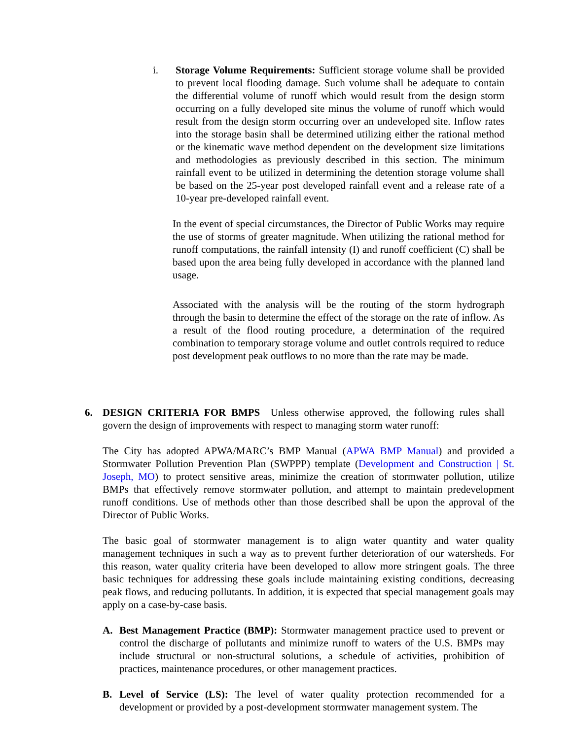i.
Storage Volume Requirements: Sufficient storage volume shall be provided to prevent local flooding damage. Such volume shall be adequate to contain the differential volume of runoff which would result from the design storm occurring on a fully developed site minus the volume of runoff which would result from the design storm occurring over an undeveloped site. Inflow rates into the storage basin shall be determined utilizing either the rational method or the kinematic wave method dependent on the development size limitations and methodologies as previously described in this section. The minimum rainfall event to be utilized in determining the detention storage volume shall be based on the 25-year post developed rainfall event and a release rate of a 10-year pre-developed rainfall event.
In the event of special circumstances, the Director of Public Works may require the use of storms of greater magnitude. When utilizing the rational method for runoff computations, the rainfall intensity (I) and runoff coefficient (C) shall be based upon the area being fully developed in accordance with the planned land usage.
Associated with the analysis will be the routing of the storm hydrograph through the basin to determine the effect of the storage on the rate of inflow. As a result of the flood routing procedure, a determination of the required combination to temporary storage volume and outlet controls required to reduce post development peak outflows to no more than the rate may be made.
6.
DESIGN CRITERIA FOR BMPS Unless otherwise approved, the following rules shall govern the design of improvements with respect to managing storm water runoff:
The City has adopted APWA/MARC’s BMP Manual (APWA BMP Manual) and provided a Stormwater Pollution Prevention Plan (SWPPP) template (Development and Construction | St. Joseph, MO) to protect sensitive areas, minimize the creation of stormwater pollution, utilize BMPs that effectively remove stormwater pollution, and attempt to maintain predevelopment runoff conditions. Use of methods other than those described shall be upon the approval of the Director of Public Works.
The basic goal of stormwater management is to align water quantity and water quality management techniques in such a way as to prevent further deterioration of our watersheds. For this reason, water quality criteria have been developed to allow more stringent goals. The three basic techniques for addressing these goals include maintaining existing conditions, decreasing peak flows, and reducing pollutants. In addition, it is expected that special management goals may apply on a case-by-case basis.
A.
Best Management Practice (BMP): Stormwater management practice used to prevent or control the discharge of pollutants and minimize runoff to waters of the U.S. BMPs may include structural or non-structural solutions, a schedule of activities, prohibition of practices, maintenance procedures, or other management practices.
B.
Level of Service (LS): The level of water quality protection recommended for a development or provided by a post-development stormwater management system. The